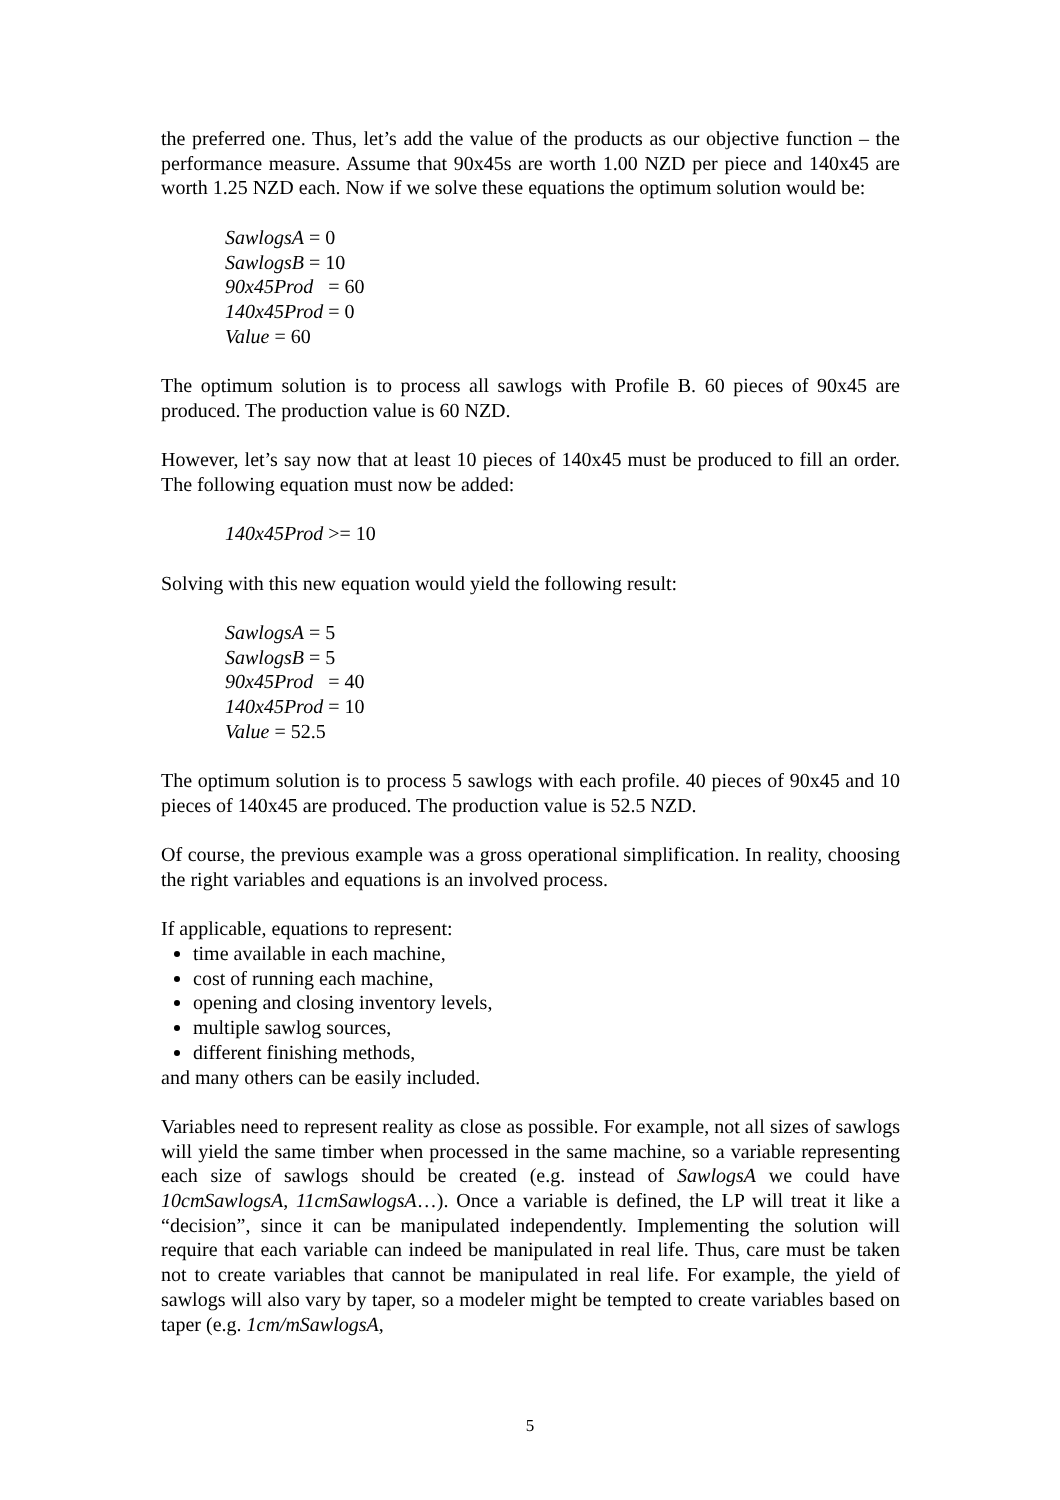the preferred one. Thus, let’s add the value of the products as our objective function – the performance measure. Assume that 90x45s are worth 1.00 NZD per piece and 140x45 are worth 1.25 NZD each. Now if we solve these equations the optimum solution would be:
SawlogsA = 0
SawlogsB = 10
90x45Prod = 60
140x45Prod = 0
Value = 60
The optimum solution is to process all sawlogs with Profile B. 60 pieces of 90x45 are produced. The production value is 60 NZD.
However, let’s say now that at least 10 pieces of 140x45 must be produced to fill an order. The following equation must now be added:
140x45Prod >= 10
Solving with this new equation would yield the following result:
SawlogsA = 5
SawlogsB = 5
90x45Prod = 40
140x45Prod = 10
Value = 52.5
The optimum solution is to process 5 sawlogs with each profile. 40 pieces of 90x45 and 10 pieces of 140x45 are produced. The production value is 52.5 NZD.
Of course, the previous example was a gross operational simplification. In reality, choosing the right variables and equations is an involved process.
If applicable, equations to represent:
time available in each machine,
cost of running each machine,
opening and closing inventory levels,
multiple sawlog sources,
different finishing methods,
and many others can be easily included.
Variables need to represent reality as close as possible. For example, not all sizes of sawlogs will yield the same timber when processed in the same machine, so a variable representing each size of sawlogs should be created (e.g. instead of SawlogsA we could have 10cmSawlogsA, 11cmSawlogsA…). Once a variable is defined, the LP will treat it like a “decision”, since it can be manipulated independently. Implementing the solution will require that each variable can indeed be manipulated in real life. Thus, care must be taken not to create variables that cannot be manipulated in real life. For example, the yield of sawlogs will also vary by taper, so a modeler might be tempted to create variables based on taper (e.g. 1cm/mSawlogsA,
5